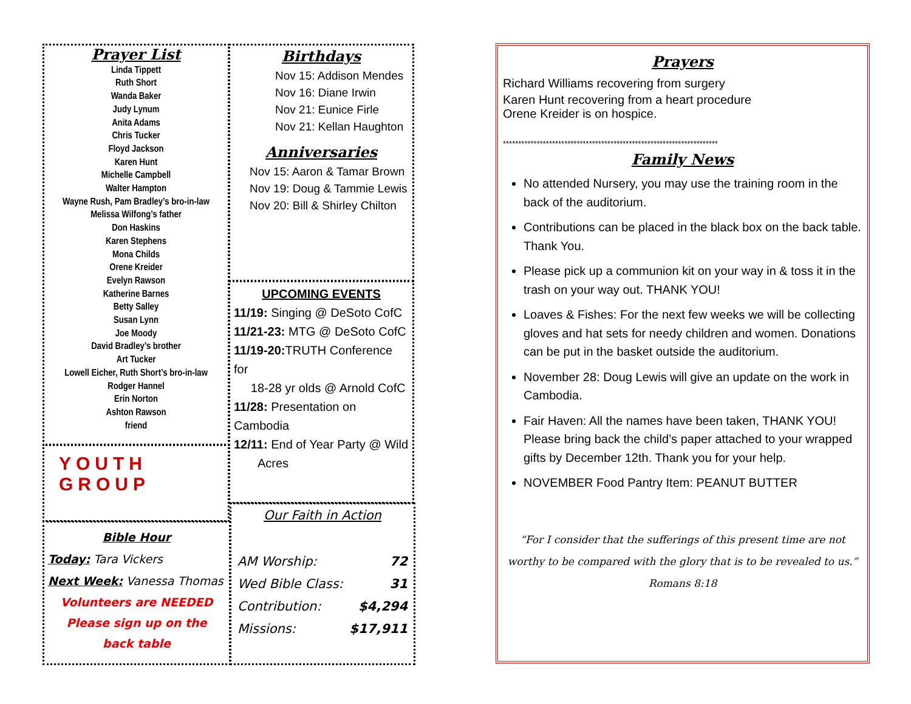Prayer List
Linda Tippett
Ruth Short
Wanda Baker
Judy Lynum
Anita Adams
Chris Tucker
Floyd Jackson
Karen Hunt
Michelle Campbell
Walter Hampton
Wayne Rush, Pam Bradley’s bro-in-law
Melissa Wilfong’s father
Don Haskins
Karen Stephens
Mona Childs
Orene Kreider
Evelyn Rawson
Katherine Barnes
Betty Salley
Susan Lynn
Joe Moody
David Bradley’s brother
Art Tucker
Lowell Eicher, Ruth Short’s bro-in-law
Rodger Hannel
Erin Norton
Ashton Rawson
friend
Birthdays
Nov 15: Addison Mendes
Nov 16: Diane Irwin
Nov 21: Eunice Firle
Nov 21: Kellan Haughton
Anniversaries
Nov 15: Aaron & Tamar Brown
Nov 19: Doug & Tammie Lewis
Nov 20: Bill & Shirley Chilton
UPCOMING EVENTS
11/19: Singing @ DeSoto CofC
11/21-23: MTG @ DeSoto CofC
11/19-20: TRUTH Conference for
18-28 yr olds @ Arnold CofC
11/28: Presentation on Cambodia
12/11: End of Year Party @ Wild
Acres
YOUTH
GROUP
Bible Hour
Today: Tara Vickers
Next Week: Vanessa Thomas
Volunteers are NEEDED
Please sign up on the
back table
Our Faith in Action
AM Worship: 72
Wed Bible Class: 31
Contribution: $4,294
Missions: $17,911
Prayers
Richard Williams recovering from surgery
Karen Hunt recovering from a heart procedure
Orene Kreider is on hospice.
**********************************************************************
Family News
No attended Nursery, you may use the training room in the back of the auditorium.
Contributions can be placed in the black box on the back table. Thank You.
Please pick up a communion kit on your way in & toss it in the trash on your way out. THANK YOU!
Loaves & Fishes: For the next few weeks we will be collecting gloves and hat sets for needy children and women. Donations can be put in the basket outside the auditorium.
November 28: Doug Lewis will give an update on the work in Cambodia.
Fair Haven: All the names have been taken, THANK YOU! Please bring back the child’s paper attached to your wrapped gifts by December 12th. Thank you for your help.
NOVEMBER Food Pantry Item: PEANUT BUTTER
“For I consider that the sufferings of this present time are not worthy to be compared with the glory that is to be revealed to us.”
Romans 8:18